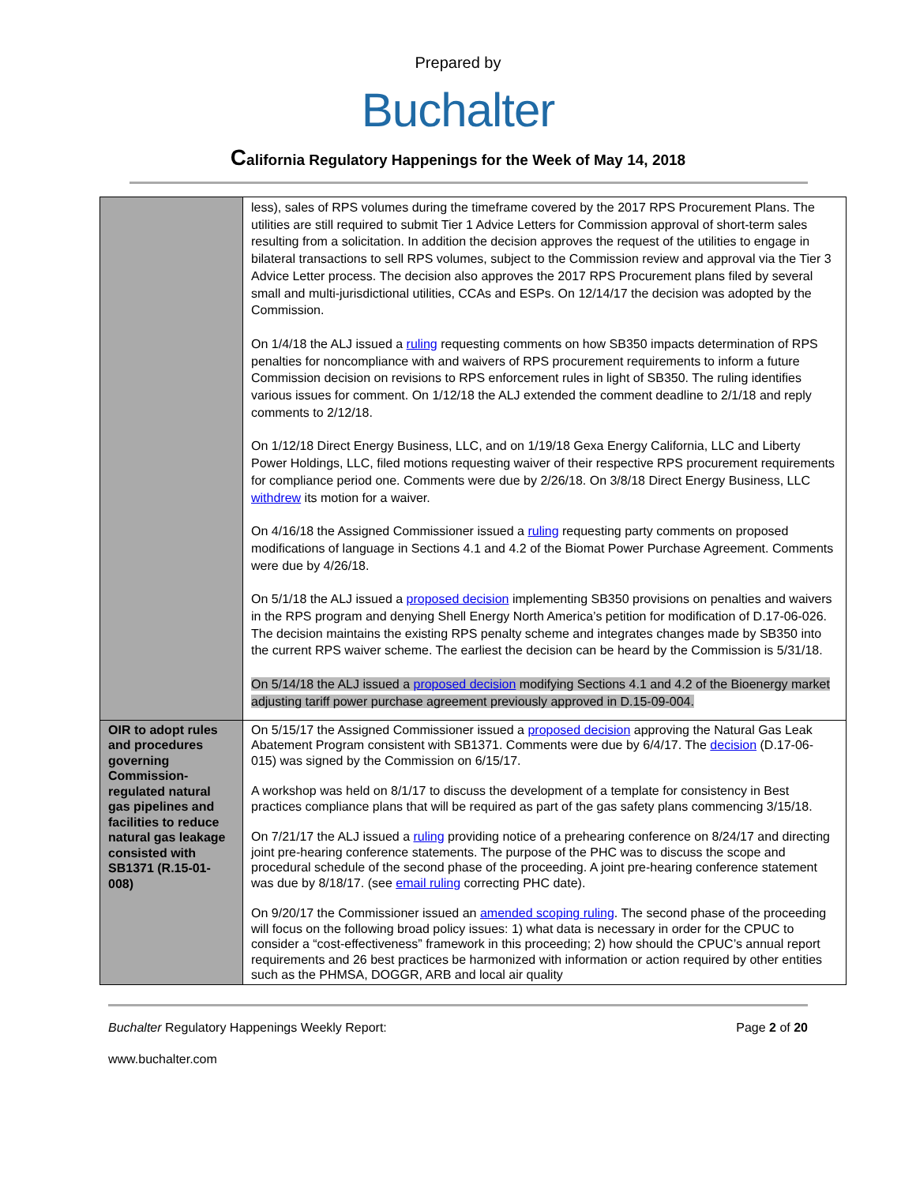Prepared by
Buchalter
California Regulatory Happenings for the Week of May 14, 2018
| | less), sales of RPS volumes during the timeframe covered by the 2017 RPS Procurement Plans. The utilities are still required to submit Tier 1 Advice Letters for Commission approval of short-term sales resulting from a solicitation. In addition the decision approves the request of the utilities to engage in bilateral transactions to sell RPS volumes, subject to the Commission review and approval via the Tier 3 Advice Letter process. The decision also approves the 2017 RPS Procurement plans filed by several small and multi-jurisdictional utilities, CCAs and ESPs. On 12/14/17 the decision was adopted by the Commission. On 1/4/18 the ALJ issued a ruling requesting comments on how SB350 impacts determination of RPS penalties for noncompliance with and waivers of RPS procurement requirements to inform a future Commission decision on revisions to RPS enforcement rules in light of SB350. The ruling identifies various issues for comment. On 1/12/18 the ALJ extended the comment deadline to 2/1/18 and reply comments to 2/12/18. On 1/12/18 Direct Energy Business, LLC, and on 1/19/18 Gexa Energy California, LLC and Liberty Power Holdings, LLC, filed motions requesting waiver of their respective RPS procurement requirements for compliance period one. Comments were due by 2/26/18. On 3/8/18 Direct Energy Business, LLC withdrew its motion for a waiver. On 4/16/18 the Assigned Commissioner issued a ruling requesting party comments on proposed modifications of language in Sections 4.1 and 4.2 of the Biomat Power Purchase Agreement. Comments were due by 4/26/18. On 5/1/18 the ALJ issued a proposed decision implementing SB350 provisions on penalties and waivers in the RPS program and denying Shell Energy North America’s petition for modification of D.17-06-026. The decision maintains the existing RPS penalty scheme and integrates changes made by SB350 into the current RPS waiver scheme. The earliest the decision can be heard by the Commission is 5/31/18. On 5/14/18 the ALJ issued a proposed decision modifying Sections 4.1 and 4.2 of the Bioenergy market adjusting tariff power purchase agreement previously approved in D.15-09-004. |
| OIR to adopt rules and procedures governing Commission-regulated natural gas pipelines and facilities to reduce natural gas leakage consisted with SB1371 (R.15-01-008) | On 5/15/17 the Assigned Commissioner issued a proposed decision approving the Natural Gas Leak Abatement Program consistent with SB1371. Comments were due by 6/4/17. The decision (D.17-06-015) was signed by the Commission on 6/15/17. A workshop was held on 8/1/17 to discuss the development of a template for consistency in Best practices compliance plans that will be required as part of the gas safety plans commencing 3/15/18. On 7/21/17 the ALJ issued a ruling providing notice of a prehearing conference on 8/24/17 and directing joint pre-hearing conference statements. The purpose of the PHC was to discuss the scope and procedural schedule of the second phase of the proceeding. A joint pre-hearing conference statement was due by 8/18/17. (see email ruling correcting PHC date). On 9/20/17 the Commissioner issued an amended scoping ruling . The second phase of the proceeding will focus on the following broad policy issues: 1) what data is necessary in order for the CPUC to consider a “cost-effectiveness” framework in this proceeding; 2) how should the CPUC’s annual report requirements and 26 best practices be harmonized with information or action required by other entities such as the PHMSA, DOGGR, ARB and local air quality |
Buchalter Regulatory Happenings Weekly Report: Page 2 of 20
www.buchalter.com